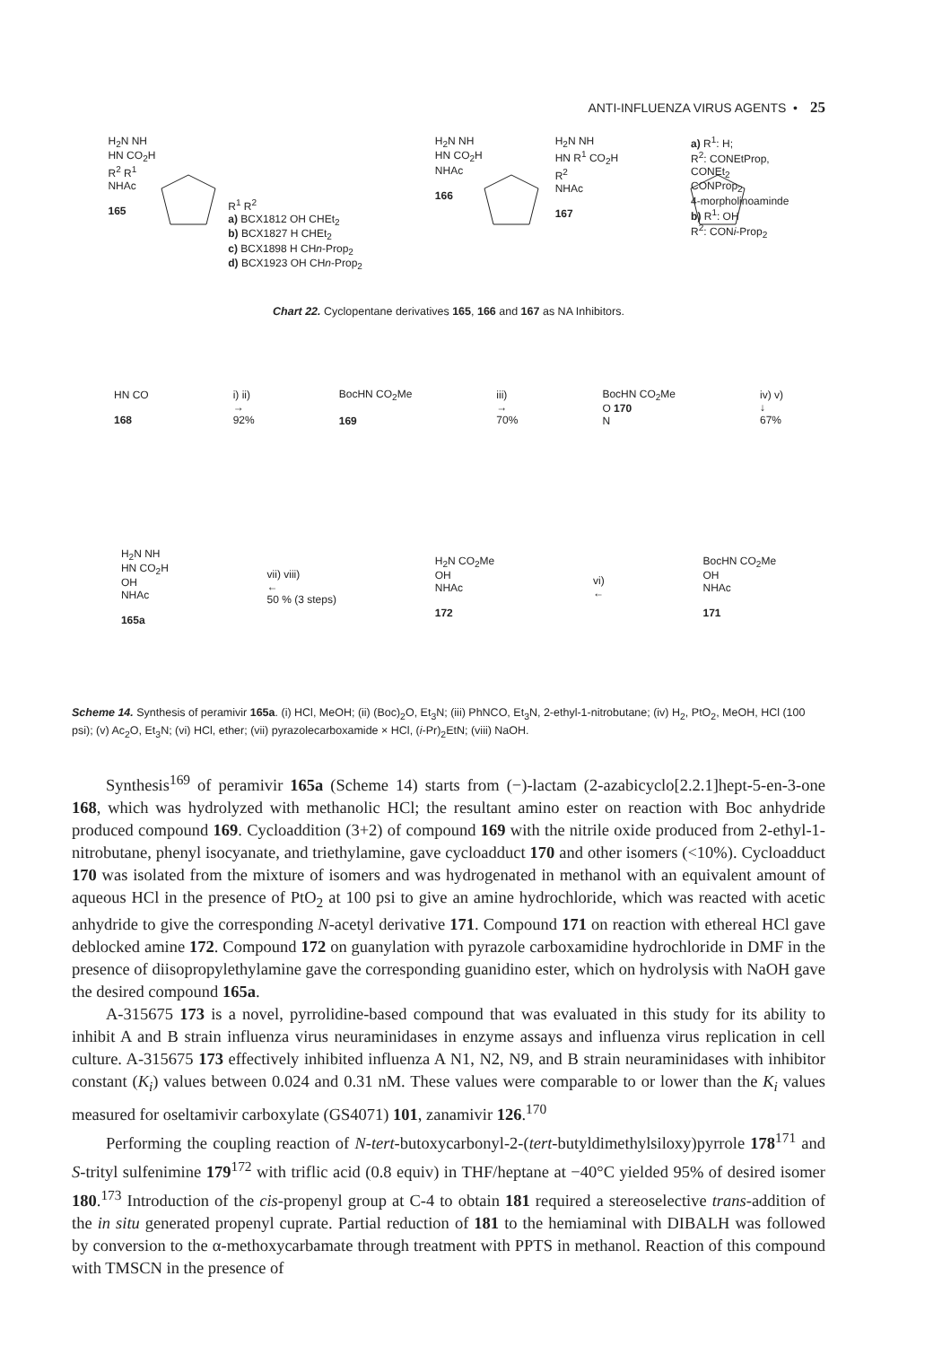ANTI-INFLUENZA VIRUS AGENTS • 25
H<sub>2</sub>N NH
HN CO<sub>2</sub>H
R<sup>2</sup> R<sup>1</sup>
NHAc
165
R<sup>1</sup> R<sup>2</sup>
a) BCX1812 OH CHEt<sub>2</sub>
b) BCX1827 H CHEt<sub>2</sub>
c) BCX1898 H CHn-Prop<sub>2</sub>
d) BCX1923 OH CHn-Prop<sub>2</sub>
H<sub>2</sub>N NH
HN CO<sub>2</sub>H
NHAc
166
H<sub>2</sub>N NH
HN R<sup>1</sup> CO<sub>2</sub>H
R<sup>2</sup>
NHAc
167
a) R<sup>1</sup>: H;
R<sup>2</sup>: CONEtProp,
CONEt<sub>2</sub>
CONProp<sub>2</sub>
4-morpholinoaminde
b) R<sup>1</sup>: OH
R<sup>2</sup>: CONi-Prop<sub>2</sub>
Chart 22. Cyclopentane derivatives 165, 166 and 167 as NA Inhibitors.
HN CO
168
i) ii)
→
92%
BocHN CO<sub>2</sub>Me
169
iii)
→
70%
BocHN CO<sub>2</sub>Me
O 170
N
iv) v)
↓
67%
H<sub>2</sub>N NH
HN CO<sub>2</sub>H
OH
NHAc
165a
vii) viii)
←
50 % (3 steps)
H<sub>2</sub>N CO<sub>2</sub>Me
OH
NHAc
172
vi)
←
BocHN CO<sub>2</sub>Me
OH
NHAc
171
Scheme 14. Synthesis of peramivir 165a. (i) HCl, MeOH; (ii) (Boc)<sub>2</sub>O, Et<sub>3</sub>N; (iii) PhNCO, Et<sub>3</sub>N, 2-ethyl-1-nitrobutane; (iv) H<sub>2</sub>, PtO<sub>2</sub>, MeOH, HCl (100 psi); (v) Ac<sub>2</sub>O, Et<sub>3</sub>N; (vi) HCl, ether; (vii) pyrazolecarboxamide × HCl, (i-Pr)<sub>2</sub>EtN; (viii) NaOH.
Synthesis<sup>169</sup> of peramivir 165a (Scheme 14) starts from (−)-lactam (2-azabicyclo[2.2.1]hept-5-en-3-one 168, which was hydrolyzed with methanolic HCl; the resultant amino ester on reaction with Boc anhydride produced compound 169. Cycloaddition (3+2) of compound 169 with the nitrile oxide produced from 2-ethyl-1-nitrobutane, phenyl isocyanate, and triethylamine, gave cycloadduct 170 and other isomers (<10%). Cycloadduct 170 was isolated from the mixture of isomers and was hydrogenated in methanol with an equivalent amount of aqueous HCl in the presence of PtO<sub>2</sub> at 100 psi to give an amine hydrochloride, which was reacted with acetic anhydride to give the corresponding N-acetyl derivative 171. Compound 171 on reaction with ethereal HCl gave deblocked amine 172. Compound 172 on guanylation with pyrazole carboxamidine hydrochloride in DMF in the presence of diisopropylethylamine gave the corresponding guanidino ester, which on hydrolysis with NaOH gave the desired compound 165a.
A-315675 173 is a novel, pyrrolidine-based compound that was evaluated in this study for its ability to inhibit A and B strain influenza virus neuraminidases in enzyme assays and influenza virus replication in cell culture. A-315675 173 effectively inhibited influenza A N1, N2, N9, and B strain neuraminidases with inhibitor constant (K<sub>i</sub>) values between 0.024 and 0.31 nM. These values were comparable to or lower than the K<sub>i</sub> values measured for oseltamivir carboxylate (GS4071) 101, zanamivir 126.<sup>170</sup>
Performing the coupling reaction of N-tert-butoxycarbonyl-2-(tert-butyldimethylsiloxy)pyrrole 178<sup>171</sup> and S-trityl sulfenimine 179<sup>172</sup> with triflic acid (0.8 equiv) in THF/heptane at −40°C yielded 95% of desired isomer 180.<sup>173</sup> Introduction of the cis-propenyl group at C-4 to obtain 181 required a stereoselective trans-addition of the in situ generated propenyl cuprate. Partial reduction of 181 to the hemiaminal with DIBALH was followed by conversion to the α-methoxycarbamate through treatment with PPTS in methanol. Reaction of this compound with TMSCN in the presence of